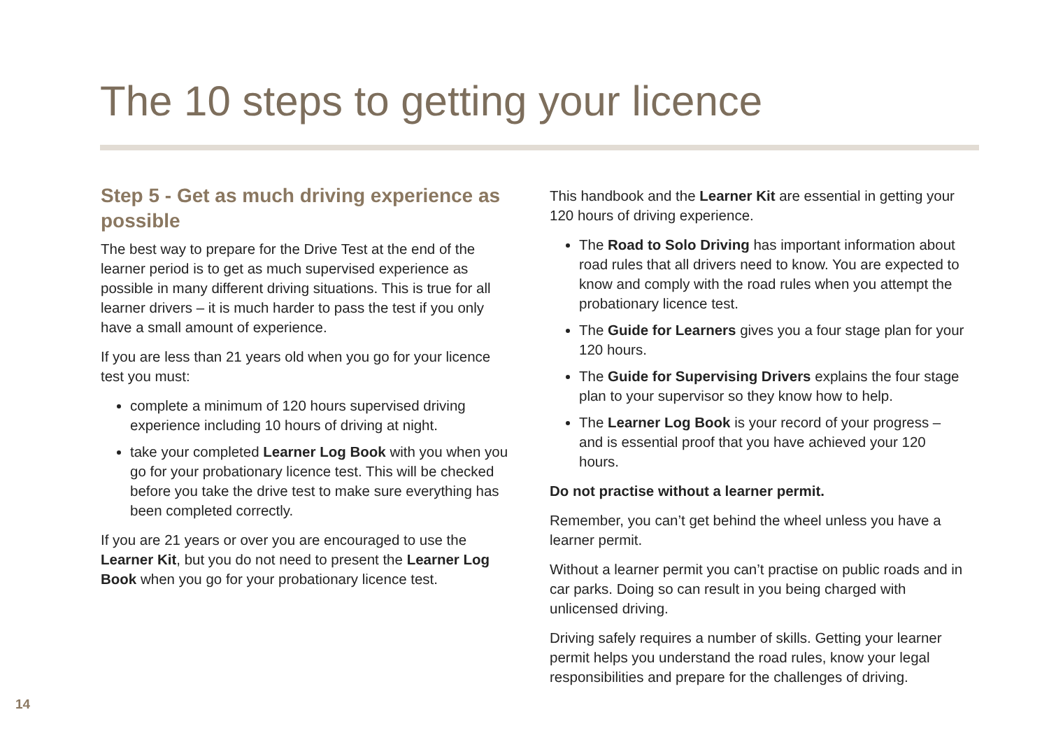The 10 steps to getting your licence
Step 5 - Get as much driving experience as possible
The best way to prepare for the Drive Test at the end of the learner period is to get as much supervised experience as possible in many different driving situations. This is true for all learner drivers – it is much harder to pass the test if you only have a small amount of experience.
If you are less than 21 years old when you go for your licence test you must:
complete a minimum of 120 hours supervised driving experience including 10 hours of driving at night.
take your completed Learner Log Book with you when you go for your probationary licence test. This will be checked before you take the drive test to make sure everything has been completed correctly.
If you are 21 years or over you are encouraged to use the Learner Kit, but you do not need to present the Learner Log Book when you go for your probationary licence test.
This handbook and the Learner Kit are essential in getting your 120 hours of driving experience.
The Road to Solo Driving has important information about road rules that all drivers need to know. You are expected to know and comply with the road rules when you attempt the probationary licence test.
The Guide for Learners gives you a four stage plan for your 120 hours.
The Guide for Supervising Drivers explains the four stage plan to your supervisor so they know how to help.
The Learner Log Book is your record of your progress – and is essential proof that you have achieved your 120 hours.
Do not practise without a learner permit.
Remember, you can’t get behind the wheel unless you have a learner permit.
Without a learner permit you can’t practise on public roads and in car parks. Doing so can result in you being charged with unlicensed driving.
Driving safely requires a number of skills. Getting your learner permit helps you understand the road rules, know your legal responsibilities and prepare for the challenges of driving.
14